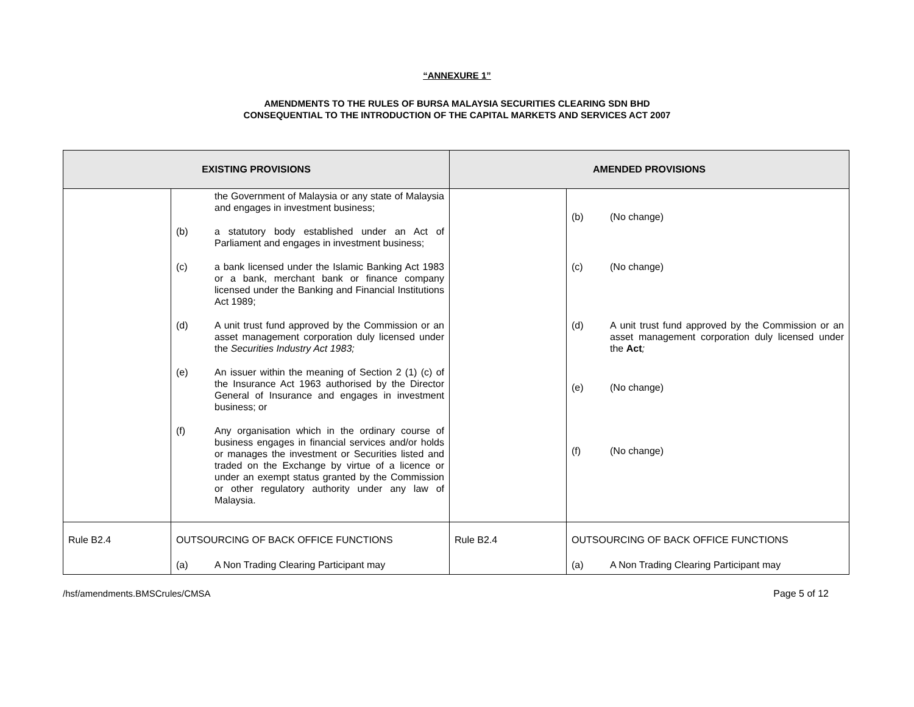“ANNEXURE 1”
AMENDMENTS TO THE RULES OF BURSA MALAYSIA SECURITIES CLEARING SDN BHD
CONSEQUENTIAL TO THE INTRODUCTION OF THE CAPITAL MARKETS AND SERVICES ACT 2007
| EXISTING PROVISIONS | | AMENDED PROVISIONS | |
| --- | --- | --- | --- |
| | the Government of Malaysia or any state of Malaysia and engages in investment business; (b) a statutory body established under an Act of Parliament and engages in investment business; (c) a bank licensed under the Islamic Banking Act 1983 or a bank, merchant bank or finance company licensed under the Banking and Financial Institutions Act 1989; (d) A unit trust fund approved by the Commission or an asset management corporation duly licensed under the Securities Industry Act 1983; (e) An issuer within the meaning of Section 2 (1) (c) of the Insurance Act 1963 authorised by the Director General of Insurance and engages in investment business; or (f) Any organisation which in the ordinary course of business engages in financial services and/or holds or manages the investment or Securities listed and traded on the Exchange by virtue of a licence or under an exempt status granted by the Commission or other regulatory authority under any law of Malaysia. | | (b) (No change) (c) (No change) (d) A unit trust fund approved by the Commission or an asset management corporation duly licensed under the Act ; (e) (No change) (f) (No change) |
| Rule B2.4 | OUTSOURCING OF BACK OFFICE FUNCTIONS (a) A Non Trading Clearing Participant may | Rule B2.4 | OUTSOURCING OF BACK OFFICE FUNCTIONS (a) A Non Trading Clearing Participant may |
/hsf/amendments.BMSCrules/CMSA Page 5 of 12